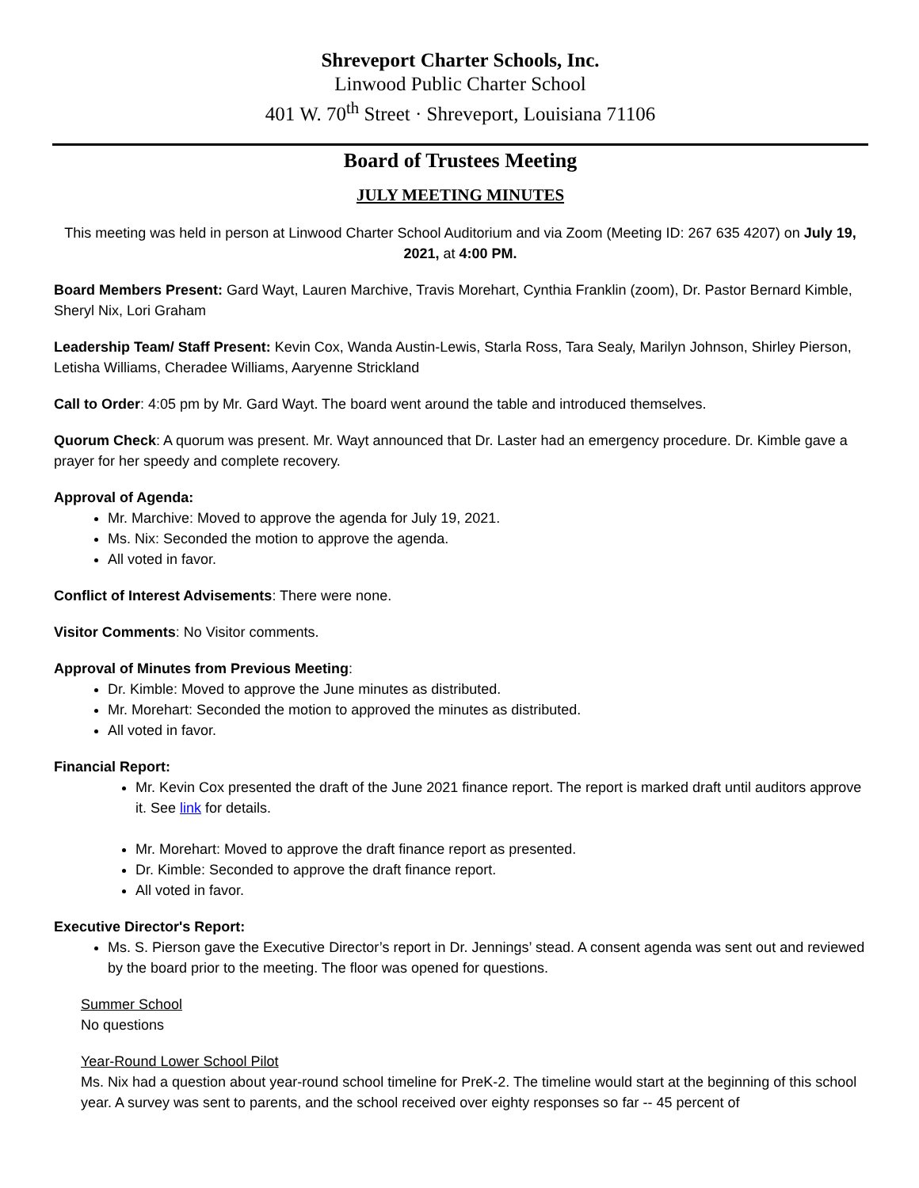Shreveport Charter Schools, Inc.
Linwood Public Charter School
401 W. 70<sup>th</sup> Street · Shreveport, Louisiana 71106
Board of Trustees Meeting
JULY MEETING MINUTES
This meeting was held in person at Linwood Charter School Auditorium and via Zoom (Meeting ID: 267 635 4207) on July 19, 2021, at 4:00 PM.
Board Members Present: Gard Wayt, Lauren Marchive, Travis Morehart, Cynthia Franklin (zoom), Dr. Pastor Bernard Kimble, Sheryl Nix, Lori Graham
Leadership Team/ Staff Present: Kevin Cox, Wanda Austin-Lewis, Starla Ross, Tara Sealy, Marilyn Johnson, Shirley Pierson, Letisha Williams, Cheradee Williams, Aaryenne Strickland
Call to Order: 4:05 pm by Mr. Gard Wayt. The board went around the table and introduced themselves.
Quorum Check: A quorum was present. Mr. Wayt announced that Dr. Laster had an emergency procedure. Dr. Kimble gave a prayer for her speedy and complete recovery.
Approval of Agenda:
Mr. Marchive: Moved to approve the agenda for July 19, 2021.
Ms. Nix: Seconded the motion to approve the agenda.
All voted in favor.
Conflict of Interest Advisements: There were none.
Visitor Comments: No Visitor comments.
Approval of Minutes from Previous Meeting:
Dr. Kimble: Moved to approve the June minutes as distributed.
Mr. Morehart: Seconded the motion to approved the minutes as distributed.
All voted in favor.
Financial Report:
Mr. Kevin Cox presented the draft of the June 2021 finance report. The report is marked draft until auditors approve it. See link for details.
Mr. Morehart: Moved to approve the draft finance report as presented.
Dr. Kimble: Seconded to approve the draft finance report.
All voted in favor.
Executive Director's Report:
Ms. S. Pierson gave the Executive Director’s report in Dr. Jennings’ stead. A consent agenda was sent out and reviewed by the board prior to the meeting. The floor was opened for questions.
Summer School
No questions
Year-Round Lower School Pilot
Ms. Nix had a question about year-round school timeline for PreK-2. The timeline would start at the beginning of this school year. A survey was sent to parents, and the school received over eighty responses so far -- 45 percent of